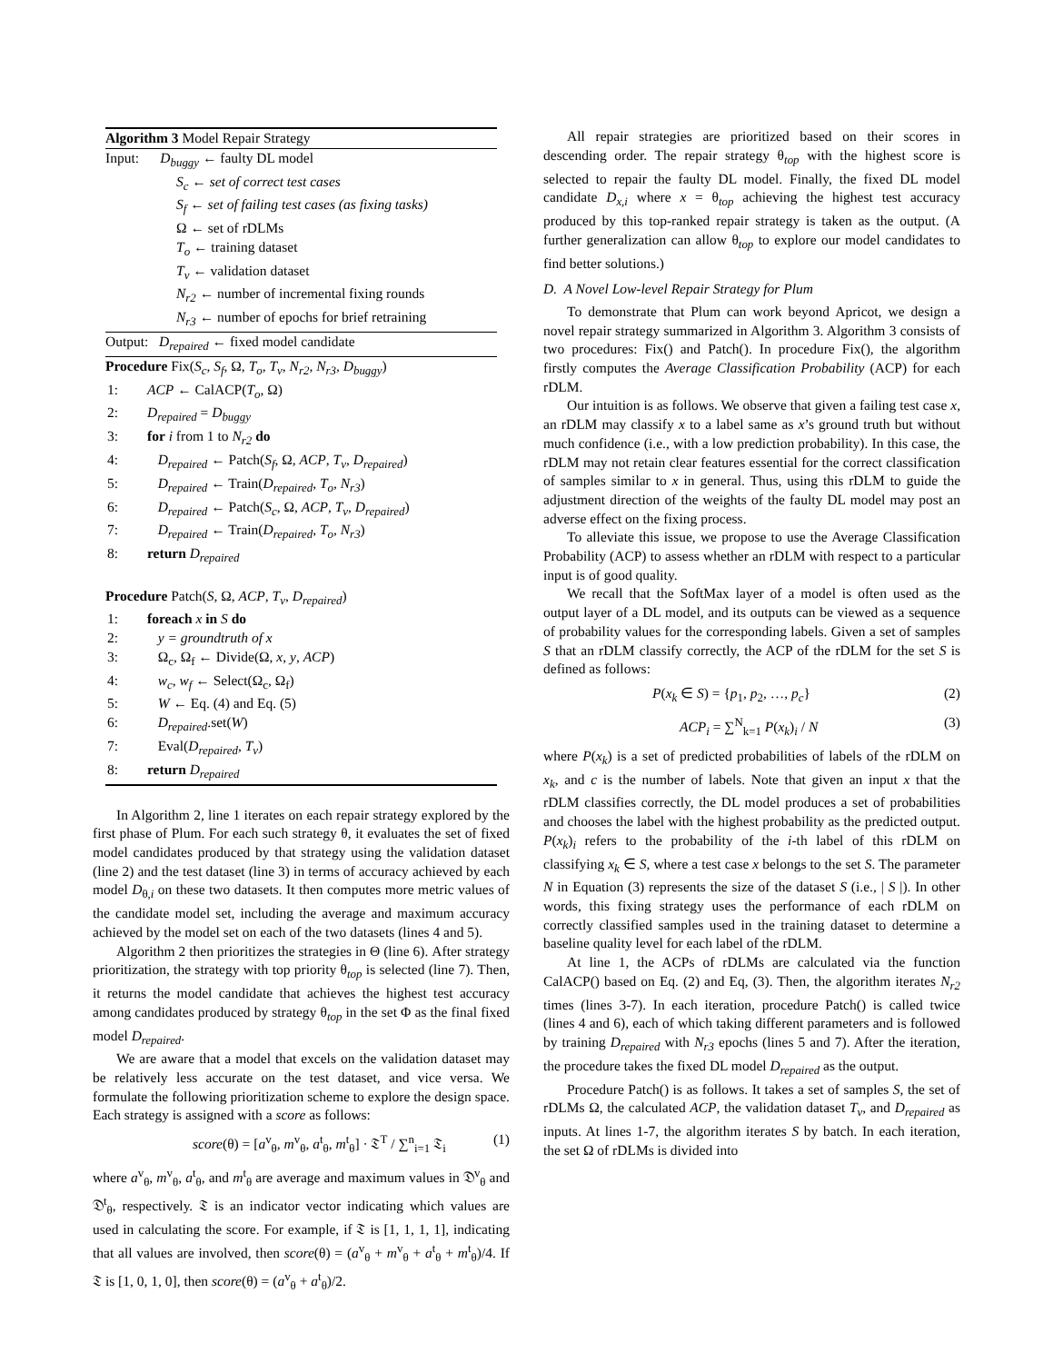Algorithm 3 Model Repair Strategy
Input: D<sub>buggy</sub> ← faulty DL model
S<sub>c</sub> ← set of correct test cases
S<sub>f</sub> ← set of failing test cases (as fixing tasks)
Ω ← set of rDLMs
T<sub>o</sub> ← training dataset
T<sub>v</sub> ← validation dataset
N<sub>r2</sub> ← number of incremental fixing rounds
N<sub>r3</sub> ← number of epochs for brief retraining
Output: D<sub>repaired</sub> ← fixed model candidate
Procedure Fix(S<sub>c</sub>, S<sub>f</sub>, Ω, T<sub>o</sub>, T<sub>v</sub>, N<sub>r2</sub>, N<sub>r3</sub>, D<sub>buggy</sub>)
1: ACP ← CalACP(T<sub>o</sub>, Ω)
2: D<sub>repaired</sub> = D<sub>buggy</sub>
3: for i from 1 to N<sub>r2</sub> do
4: D<sub>repaired</sub> ← Patch(S<sub>f</sub>, Ω, ACP, T<sub>v</sub>, D<sub>repaired</sub>)
5: D<sub>repaired</sub> ← Train(D<sub>repaired</sub>, T<sub>o</sub>, N<sub>r3</sub>)
6: D<sub>repaired</sub> ← Patch(S<sub>c</sub>, Ω, ACP, T<sub>v</sub>, D<sub>repaired</sub>)
7: D<sub>repaired</sub> ← Train(D<sub>repaired</sub>, T<sub>o</sub>, N<sub>r3</sub>)
8: return D<sub>repaired</sub>
Procedure Patch(S, Ω, ACP, T<sub>v</sub>, D<sub>repaired</sub>)
1: foreach x in S do
2: y = groundtruth of x
3: Ω<sub>c</sub>, Ω<sub>f</sub> ← Divide(Ω, x, y, ACP)
4: w<sub>c</sub>, w<sub>f</sub> ← Select(Ω<sub>c</sub>, Ω<sub>f</sub>)
5: W ← Eq. (4) and Eq. (5)
6: D<sub>repaired</sub>.set(W)
7: Eval(D<sub>repaired</sub>, T<sub>v</sub>)
8: return D<sub>repaired</sub>
In Algorithm 2, line 1 iterates on each repair strategy explored by the first phase of Plum. For each such strategy θ, it evaluates the set of fixed model candidates produced by that strategy using the validation dataset (line 2) and the test dataset (line 3) in terms of accuracy achieved by each model D<sub>θ,i</sub> on these two datasets. It then computes more metric values of the candidate model set, including the average and maximum accuracy achieved by the model set on each of the two datasets (lines 4 and 5).
Algorithm 2 then prioritizes the strategies in Θ (line 6). After strategy prioritization, the strategy with top priority θ<sub>top</sub> is selected (line 7). Then, it returns the model candidate that achieves the highest test accuracy among candidates produced by strategy θ<sub>top</sub> in the set Φ as the final fixed model D<sub>repaired</sub>.
We are aware that a model that excels on the validation dataset may be relatively less accurate on the test dataset, and vice versa. We formulate the following prioritization scheme to explore the design space. Each strategy is assigned with a score as follows:
score(θ) = [a<sup>v</sup><sub>θ</sub>, m<sup>v</sup><sub>θ</sub>, a<sup>t</sup><sub>θ</sub>, m<sup>t</sup><sub>θ</sub>] · 𝔗<sup>T</sup> / ∑<sup>n</sup><sub>i=1</sub> 𝔗<sub>i</sub> (1)
where a<sup>v</sup><sub>θ</sub>, m<sup>v</sup><sub>θ</sub>, a<sup>t</sup><sub>θ</sub>, and m<sup>t</sup><sub>θ</sub> are average and maximum values in 𝔇<sup>v</sup><sub>θ</sub> and 𝔇<sup>t</sup><sub>θ</sub>, respectively. 𝔗 is an indicator vector indicating which values are used in calculating the score. For example, if 𝔗 is [1, 1, 1, 1], indicating that all values are involved, then score(θ) = (a<sup>v</sup><sub>θ</sub> + m<sup>v</sup><sub>θ</sub> + a<sup>t</sup><sub>θ</sub> + m<sup>t</sup><sub>θ</sub>)/4. If 𝔗 is [1, 0, 1, 0], then score(θ) = (a<sup>v</sup><sub>θ</sub> + a<sup>t</sup><sub>θ</sub>)/2.
All repair strategies are prioritized based on their scores in descending order. The repair strategy θ<sub>top</sub> with the highest score is selected to repair the faulty DL model. Finally, the fixed DL model candidate D<sub>x,i</sub> where x = θ<sub>top</sub> achieving the highest test accuracy produced by this top-ranked repair strategy is taken as the output. (A further generalization can allow θ<sub>top</sub> to explore our model candidates to find better solutions.)
D. A Novel Low-level Repair Strategy for Plum
To demonstrate that Plum can work beyond Apricot, we design a novel repair strategy summarized in Algorithm 3. Algorithm 3 consists of two procedures: Fix() and Patch(). In procedure Fix(), the algorithm firstly computes the Average Classification Probability (ACP) for each rDLM.
Our intuition is as follows. We observe that given a failing test case x, an rDLM may classify x to a label same as x’s ground truth but without much confidence (i.e., with a low prediction probability). In this case, the rDLM may not retain clear features essential for the correct classification of samples similar to x in general. Thus, using this rDLM to guide the adjustment direction of the weights of the faulty DL model may post an adverse effect on the fixing process.
To alleviate this issue, we propose to use the Average Classification Probability (ACP) to assess whether an rDLM with respect to a particular input is of good quality.
We recall that the SoftMax layer of a model is often used as the output layer of a DL model, and its outputs can be viewed as a sequence of probability values for the corresponding labels. Given a set of samples S that an rDLM classify correctly, the ACP of the rDLM for the set S is defined as follows:
P(x<sub>k</sub> ∈ S) = {p<sub>1</sub>, p<sub>2</sub>, …, p<sub>c</sub>} (2)
ACP<sub>i</sub> = ∑<sup>N</sup><sub>k=1</sub> P(x<sub>k</sub>)<sub>i</sub> / N (3)
where P(x<sub>k</sub>) is a set of predicted probabilities of labels of the rDLM on x<sub>k</sub>, and c is the number of labels. Note that given an input x that the rDLM classifies correctly, the DL model produces a set of probabilities and chooses the label with the highest probability as the predicted output. P(x<sub>k</sub>)<sub>i</sub> refers to the probability of the i-th label of this rDLM on classifying x<sub>k</sub> ∈ S, where a test case x belongs to the set S. The parameter N in Equation (3) represents the size of the dataset S (i.e., | S |). In other words, this fixing strategy uses the performance of each rDLM on correctly classified samples used in the training dataset to determine a baseline quality level for each label of the rDLM.
At line 1, the ACPs of rDLMs are calculated via the function CalACP() based on Eq. (2) and Eq, (3). Then, the algorithm iterates N<sub>r2</sub> times (lines 3-7). In each iteration, procedure Patch() is called twice (lines 4 and 6), each of which taking different parameters and is followed by training D<sub>repaired</sub> with N<sub>r3</sub> epochs (lines 5 and 7). After the iteration, the procedure takes the fixed DL model D<sub>repaired</sub> as the output.
Procedure Patch() is as follows. It takes a set of samples S, the set of rDLMs Ω, the calculated ACP, the validation dataset T<sub>v</sub>, and D<sub>repaired</sub> as inputs. At lines 1-7, the algorithm iterates S by batch. In each iteration, the set Ω of rDLMs is divided into